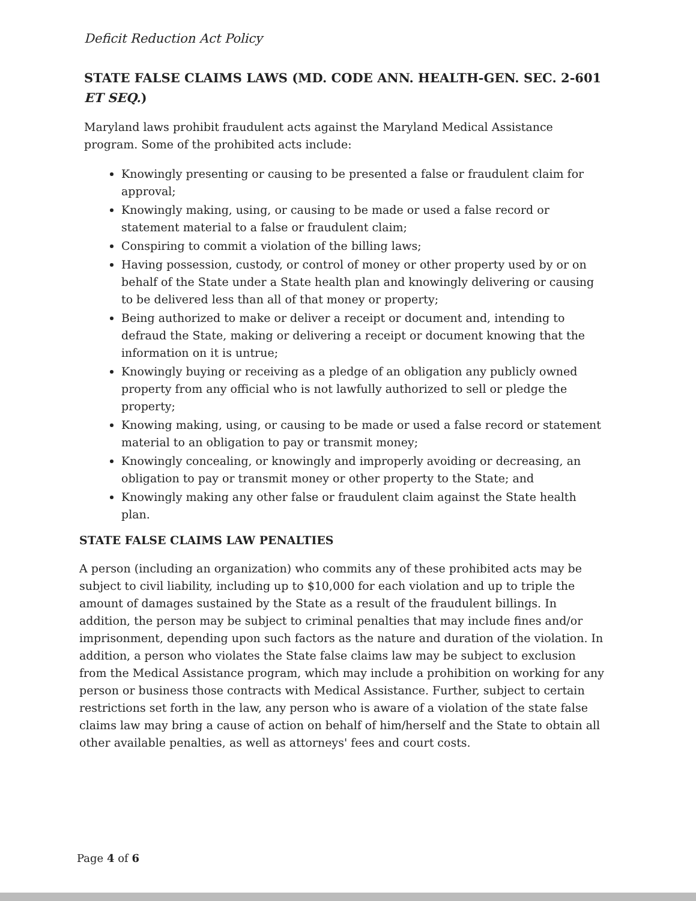Deficit Reduction Act Policy
STATE FALSE CLAIMS LAWS (MD. CODE ANN. HEALTH-GEN. SEC. 2-601 ET SEQ.)
Maryland laws prohibit fraudulent acts against the Maryland Medical Assistance program. Some of the prohibited acts include:
Knowingly presenting or causing to be presented a false or fraudulent claim for approval;
Knowingly making, using, or causing to be made or used a false record or statement material to a false or fraudulent claim;
Conspiring to commit a violation of the billing laws;
Having possession, custody, or control of money or other property used by or on behalf of the State under a State health plan and knowingly delivering or causing to be delivered less than all of that money or property;
Being authorized to make or deliver a receipt or document and, intending to defraud the State, making or delivering a receipt or document knowing that the information on it is untrue;
Knowingly buying or receiving as a pledge of an obligation any publicly owned property from any official who is not lawfully authorized to sell or pledge the property;
Knowing making, using, or causing to be made or used a false record or statement material to an obligation to pay or transmit money;
Knowingly concealing, or knowingly and improperly avoiding or decreasing, an obligation to pay or transmit money or other property to the State; and
Knowingly making any other false or fraudulent claim against the State health plan.
STATE FALSE CLAIMS LAW PENALTIES
A person (including an organization) who commits any of these prohibited acts may be subject to civil liability, including up to $10,000 for each violation and up to triple the amount of damages sustained by the State as a result of the fraudulent billings. In addition, the person may be subject to criminal penalties that may include fines and/or imprisonment, depending upon such factors as the nature and duration of the violation. In addition, a person who violates the State false claims law may be subject to exclusion from the Medical Assistance program, which may include a prohibition on working for any person or business those contracts with Medical Assistance. Further, subject to certain restrictions set forth in the law, any person who is aware of a violation of the state false claims law may bring a cause of action on behalf of him/herself and the State to obtain all other available penalties, as well as attorneys' fees and court costs.
Page 4 of 6